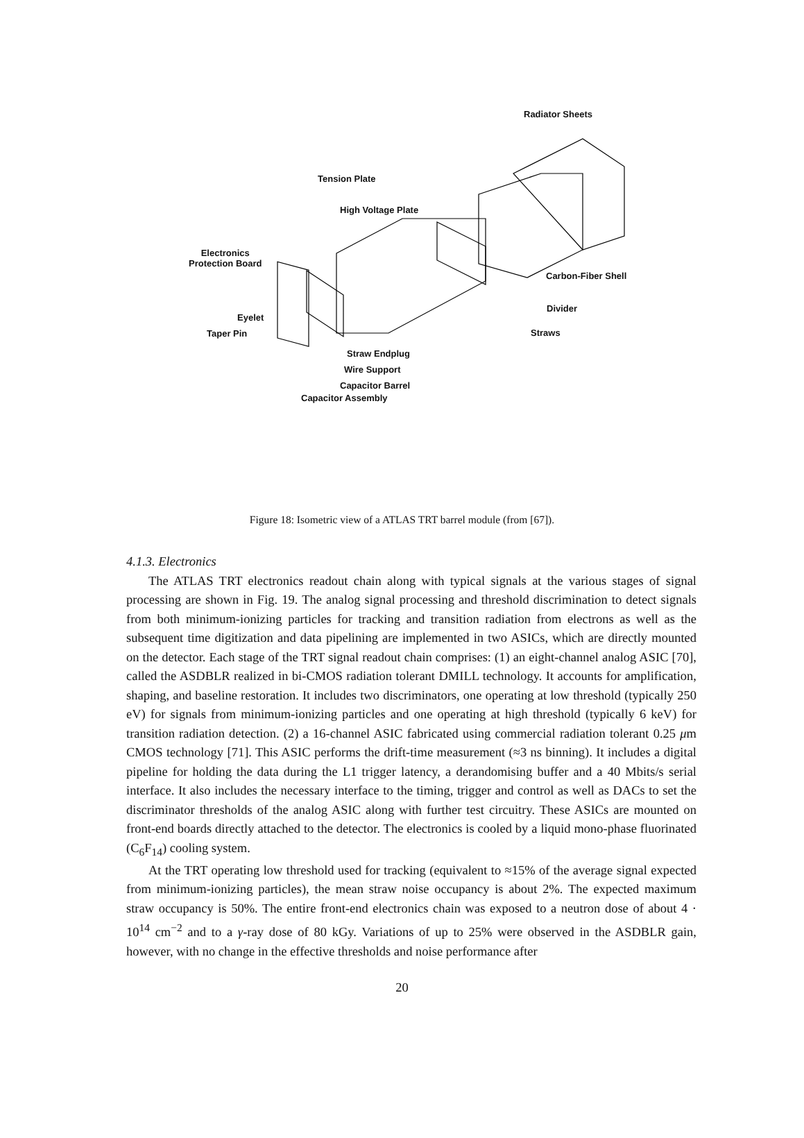Radiator Sheets
Tension Plate
High Voltage Plate
Electronics
Protection Board
Carbon-Fiber Shell
Divider
Eyelet
Taper Pin Straws
Straw Endplug
Wire Support
Capacitor Barrel
Capacitor Assembly
Figure 18: Isometric view of a ATLAS TRT barrel module (from [67]).
4.1.3. Electronics
The ATLAS TRT electronics readout chain along with typical signals at the various stages of signal processing are shown in Fig. 19. The analog signal processing and threshold discrimination to detect signals from both minimum-ionizing particles for tracking and transition radiation from electrons as well as the subsequent time digitization and data pipelining are implemented in two ASICs, which are directly mounted on the detector. Each stage of the TRT signal readout chain comprises: (1) an eight-channel analog ASIC [70], called the ASDBLR realized in bi-CMOS radiation tolerant DMILL technology. It accounts for amplification, shaping, and baseline restoration. It includes two discriminators, one operating at low threshold (typically 250 eV) for signals from minimum-ionizing particles and one operating at high threshold (typically 6 keV) for transition radiation detection. (2) a 16-channel ASIC fabricated using commercial radiation tolerant 0.25 μm CMOS technology [71]. This ASIC performs the drift-time measurement (≈3 ns binning). It includes a digital pipeline for holding the data during the L1 trigger latency, a derandomising buffer and a 40 Mbits/s serial interface. It also includes the necessary interface to the timing, trigger and control as well as DACs to set the discriminator thresholds of the analog ASIC along with further test circuitry. These ASICs are mounted on front-end boards directly attached to the detector. The electronics is cooled by a liquid mono-phase fluorinated (C<sub>6</sub>F<sub>14</sub>) cooling system.
At the TRT operating low threshold used for tracking (equivalent to ≈15% of the average signal expected from minimum-ionizing particles), the mean straw noise occupancy is about 2%. The expected maximum straw occupancy is 50%. The entire front-end electronics chain was exposed to a neutron dose of about 4 · 10<sup>14</sup> cm<sup>−2</sup> and to a γ-ray dose of 80 kGy. Variations of up to 25% were observed in the ASDBLR gain, however, with no change in the effective thresholds and noise performance after
20